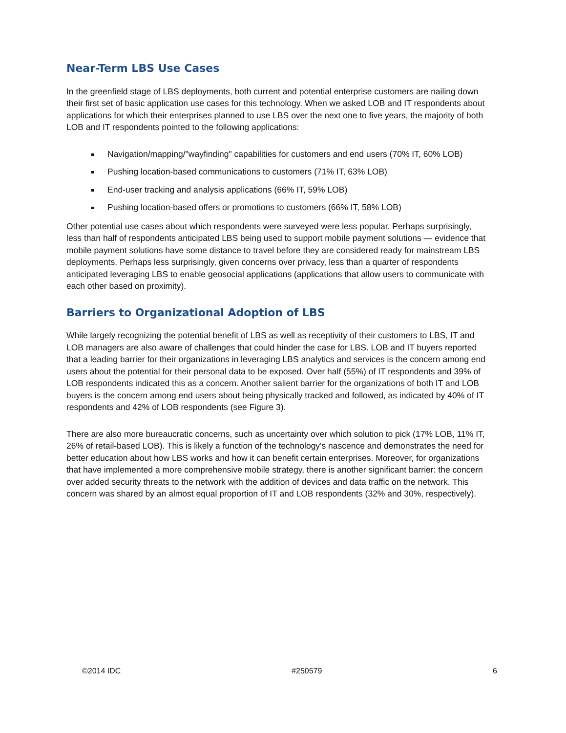Near-Term LBS Use Cases
In the greenfield stage of LBS deployments, both current and potential enterprise customers are nailing down their first set of basic application use cases for this technology. When we asked LOB and IT respondents about applications for which their enterprises planned to use LBS over the next one to five years, the majority of both LOB and IT respondents pointed to the following applications:
Navigation/mapping/"wayfinding" capabilities for customers and end users (70% IT, 60% LOB)
Pushing location-based communications to customers (71% IT, 63% LOB)
End-user tracking and analysis applications (66% IT, 59% LOB)
Pushing location-based offers or promotions to customers (66% IT, 58% LOB)
Other potential use cases about which respondents were surveyed were less popular. Perhaps surprisingly, less than half of respondents anticipated LBS being used to support mobile payment solutions — evidence that mobile payment solutions have some distance to travel before they are considered ready for mainstream LBS deployments. Perhaps less surprisingly, given concerns over privacy, less than a quarter of respondents anticipated leveraging LBS to enable geosocial applications (applications that allow users to communicate with each other based on proximity).
Barriers to Organizational Adoption of LBS
While largely recognizing the potential benefit of LBS as well as receptivity of their customers to LBS, IT and LOB managers are also aware of challenges that could hinder the case for LBS. LOB and IT buyers reported that a leading barrier for their organizations in leveraging LBS analytics and services is the concern among end users about the potential for their personal data to be exposed. Over half (55%) of IT respondents and 39% of LOB respondents indicated this as a concern. Another salient barrier for the organizations of both IT and LOB buyers is the concern among end users about being physically tracked and followed, as indicated by 40% of IT respondents and 42% of LOB respondents (see Figure 3).
There are also more bureaucratic concerns, such as uncertainty over which solution to pick (17% LOB, 11% IT, 26% of retail-based LOB). This is likely a function of the technology's nascence and demonstrates the need for better education about how LBS works and how it can benefit certain enterprises. Moreover, for organizations that have implemented a more comprehensive mobile strategy, there is another significant barrier: the concern over added security threats to the network with the addition of devices and data traffic on the network. This concern was shared by an almost equal proportion of IT and LOB respondents (32% and 30%, respectively).
©2014 IDC #250579 6